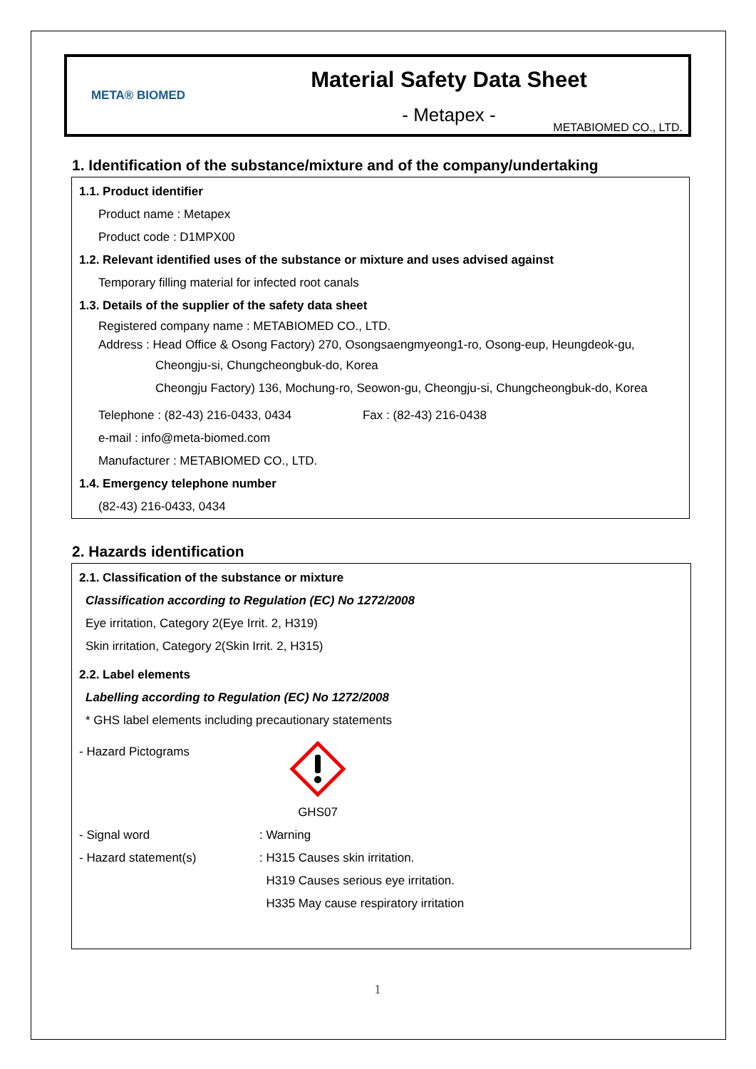META® BIOMED
Material Safety Data Sheet
- Metapex -
METABIOMED CO., LTD.
1. Identification of the substance/mixture and of the company/undertaking
1.1. Product identifier
Product name : Metapex
Product code : D1MPX00
1.2. Relevant identified uses of the substance or mixture and uses advised against
Temporary filling material for infected root canals
1.3. Details of the supplier of the safety data sheet
Registered company name : METABIOMED CO., LTD.
Address : Head Office & Osong Factory) 270, Osongsaengmyeong1-ro, Osong-eup, Heungdeok-gu,
Cheongju-si, Chungcheongbuk-do, Korea
Cheongju Factory) 136, Mochung-ro, Seowon-gu, Cheongju-si, Chungcheongbuk-do, Korea
Telephone : (82-43) 216-0433, 0434 Fax : (82-43) 216-0438
e-mail : info@meta-biomed.com
Manufacturer : METABIOMED CO., LTD.
1.4. Emergency telephone number
(82-43) 216-0433, 0434
2. Hazards identification
2.1. Classification of the substance or mixture
Classification according to Regulation (EC) No 1272/2008
Eye irritation, Category 2(Eye Irrit. 2, H319)
Skin irritation, Category 2(Skin Irrit. 2, H315)
2.2. Label elements
Labelling according to Regulation (EC) No 1272/2008
* GHS label elements including precautionary statements
- Hazard Pictograms GHS07
- Signal word : Warning
- Hazard statement(s) : H315 Causes skin irritation.
H319 Causes serious eye irritation.
H335 May cause respiratory irritation
1